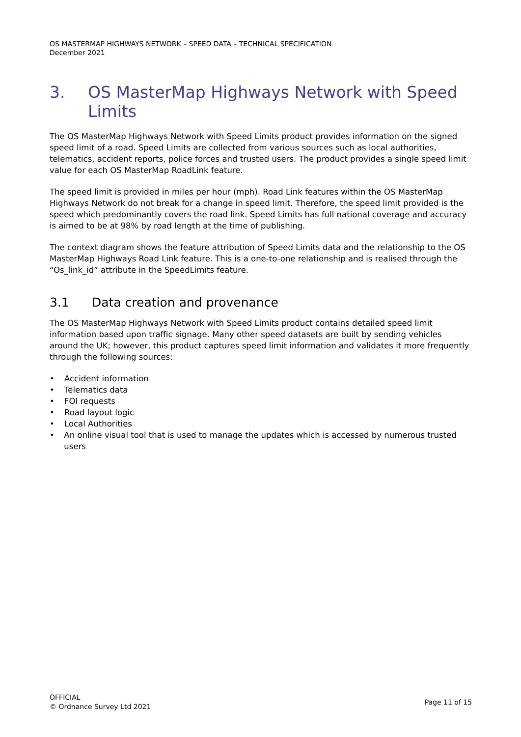OS MASTERMAP HIGHWAYS NETWORK – SPEED DATA – TECHNICAL SPECIFICATION
December 2021
3. OS MasterMap Highways Network with Speed Limits
The OS MasterMap Highways Network with Speed Limits product provides information on the signed speed limit of a road. Speed Limits are collected from various sources such as local authorities, telematics, accident reports, police forces and trusted users. The product provides a single speed limit value for each OS MasterMap RoadLink feature.
The speed limit is provided in miles per hour (mph). Road Link features within the OS MasterMap Highways Network do not break for a change in speed limit. Therefore, the speed limit provided is the speed which predominantly covers the road link. Speed Limits has full national coverage and accuracy is aimed to be at 98% by road length at the time of publishing.
The context diagram shows the feature attribution of Speed Limits data and the relationship to the OS MasterMap Highways Road Link feature. This is a one-to-one relationship and is realised through the “Os_link_id” attribute in the SpeedLimits feature.
3.1 Data creation and provenance
The OS MasterMap Highways Network with Speed Limits product contains detailed speed limit information based upon traffic signage. Many other speed datasets are built by sending vehicles around the UK; however, this product captures speed limit information and validates it more frequently through the following sources:
• Accident information
• Telematics data
• FOI requests
• Road layout logic
• Local Authorities
• An online visual tool that is used to manage the updates which is accessed by numerous trusted users
OFFICIAL
© Ordnance Survey Ltd 2021
Page 11 of 15